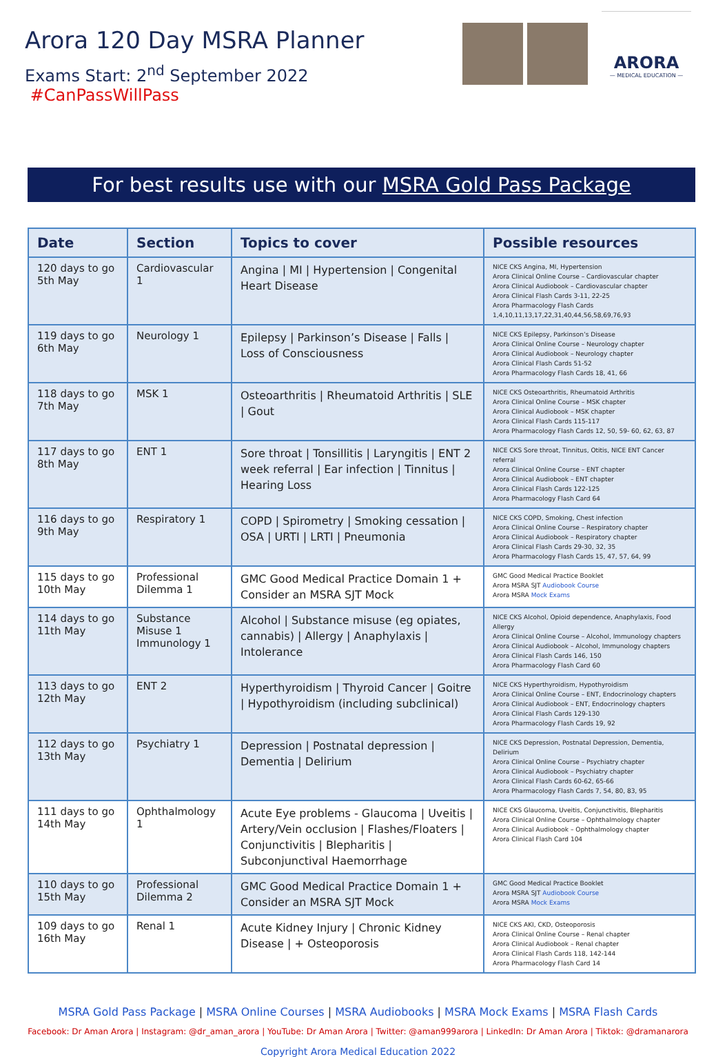Arora 120 Day MSRA Planner
Exams Start: 2<sup>nd</sup> September 2022 #CanPassWillPass
ARORA
— MEDICAL EDUCATION —
For best results use with our MSRA Gold Pass Package
| Date | Section | Topics to cover | Possible resources |
| --- | --- | --- | --- |
| 120 days to go 5th May | Cardiovascular 1 | Angina / MI / Hypertension / Congenital Heart Disease | NICE CKS Angina, MI, Hypertension Arora Clinical Online Course – Cardiovascular chapter Arora Clinical Audiobook – Cardiovascular chapter Arora Clinical Flash Cards 3-11, 22-25 Arora Pharmacology Flash Cards 1,4,10,11,13,17,22,31,40,44,56,58,69,76,93 |
| 119 days to go 6th May | Neurology 1 | Epilepsy / Parkinson’s Disease / Falls / Loss of Consciousness | NICE CKS Epilepsy, Parkinson’s Disease Arora Clinical Online Course – Neurology chapter Arora Clinical Audiobook – Neurology chapter Arora Clinical Flash Cards 51-52 Arora Pharmacology Flash Cards 18, 41, 66 |
| 118 days to go 7th May | MSK 1 | Osteoarthritis / Rheumatoid Arthritis / SLE / Gout | NICE CKS Osteoarthritis, Rheumatoid Arthritis Arora Clinical Online Course – MSK chapter Arora Clinical Audiobook – MSK chapter Arora Clinical Flash Cards 115-117 Arora Pharmacology Flash Cards 12, 50, 59- 60, 62, 63, 87 |
| 117 days to go 8th May | ENT 1 | Sore throat / Tonsillitis / Laryngitis / ENT 2 week referral / Ear infection / Tinnitus / Hearing Loss | NICE CKS Sore throat, Tinnitus, Otitis, NICE ENT Cancer referral Arora Clinical Online Course – ENT chapter Arora Clinical Audiobook – ENT chapter Arora Clinical Flash Cards 122-125 Arora Pharmacology Flash Card 64 |
| 116 days to go 9th May | Respiratory 1 | COPD / Spirometry / Smoking cessation / OSA / URTI / LRTI / Pneumonia | NICE CKS COPD, Smoking, Chest infection Arora Clinical Online Course – Respiratory chapter Arora Clinical Audiobook – Respiratory chapter Arora Clinical Flash Cards 29-30, 32, 35 Arora Pharmacology Flash Cards 15, 47, 57, 64, 99 |
| 115 days to go 10th May | Professional Dilemma 1 | GMC Good Medical Practice Domain 1 + Consider an MSRA SJT Mock | GMC Good Medical Practice Booklet Arora MSRA SJT Audiobook Course Arora MSRA Mock Exams |
| 114 days to go 11th May | Substance Misuse 1 Immunology 1 | Alcohol / Substance misuse (eg opiates, cannabis) / Allergy / Anaphylaxis / Intolerance | NICE CKS Alcohol, Opioid dependence, Anaphylaxis, Food Allergy Arora Clinical Online Course – Alcohol, Immunology chapters Arora Clinical Audiobook – Alcohol, Immunology chapters Arora Clinical Flash Cards 146, 150 Arora Pharmacology Flash Card 60 |
| 113 days to go 12th May | ENT 2 | Hyperthyroidism / Thyroid Cancer / Goitre / Hypothyroidism (including subclinical) | NICE CKS Hyperthyroidism, Hypothyroidism Arora Clinical Online Course – ENT, Endocrinology chapters Arora Clinical Audiobook – ENT, Endocrinology chapters Arora Clinical Flash Cards 129-130 Arora Pharmacology Flash Cards 19, 92 |
| 112 days to go 13th May | Psychiatry 1 | Depression / Postnatal depression / Dementia / Delirium | NICE CKS Depression, Postnatal Depression, Dementia, Delirium Arora Clinical Online Course – Psychiatry chapter Arora Clinical Audiobook – Psychiatry chapter Arora Clinical Flash Cards 60-62, 65-66 Arora Pharmacology Flash Cards 7, 54, 80, 83, 95 |
| 111 days to go 14th May | Ophthalmology 1 | Acute Eye problems - Glaucoma / Uveitis / Artery/Vein occlusion / Flashes/Floaters / Conjunctivitis / Blepharitis / Subconjunctival Haemorrhage | NICE CKS Glaucoma, Uveitis, Conjunctivitis, Blepharitis Arora Clinical Online Course – Ophthalmology chapter Arora Clinical Audiobook – Ophthalmology chapter Arora Clinical Flash Card 104 |
| 110 days to go 15th May | Professional Dilemma 2 | GMC Good Medical Practice Domain 1 + Consider an MSRA SJT Mock | GMC Good Medical Practice Booklet Arora MSRA SJT Audiobook Course Arora MSRA Mock Exams |
| 109 days to go 16th May | Renal 1 | Acute Kidney Injury / Chronic Kidney Disease / + Osteoporosis | NICE CKS AKI, CKD, Osteoporosis Arora Clinical Online Course – Renal chapter Arora Clinical Audiobook – Renal chapter Arora Clinical Flash Cards 118, 142-144 Arora Pharmacology Flash Card 14 |
MSRA Gold Pass Package | MSRA Online Courses | MSRA Audiobooks | MSRA Mock Exams | MSRA Flash Cards
Facebook: Dr Aman Arora | Instagram: @dr_aman_arora | YouTube: Dr Aman Arora | Twitter: @aman999arora | LinkedIn: Dr Aman Arora | Tiktok: @dramanarora
Copyright Arora Medical Education 2022